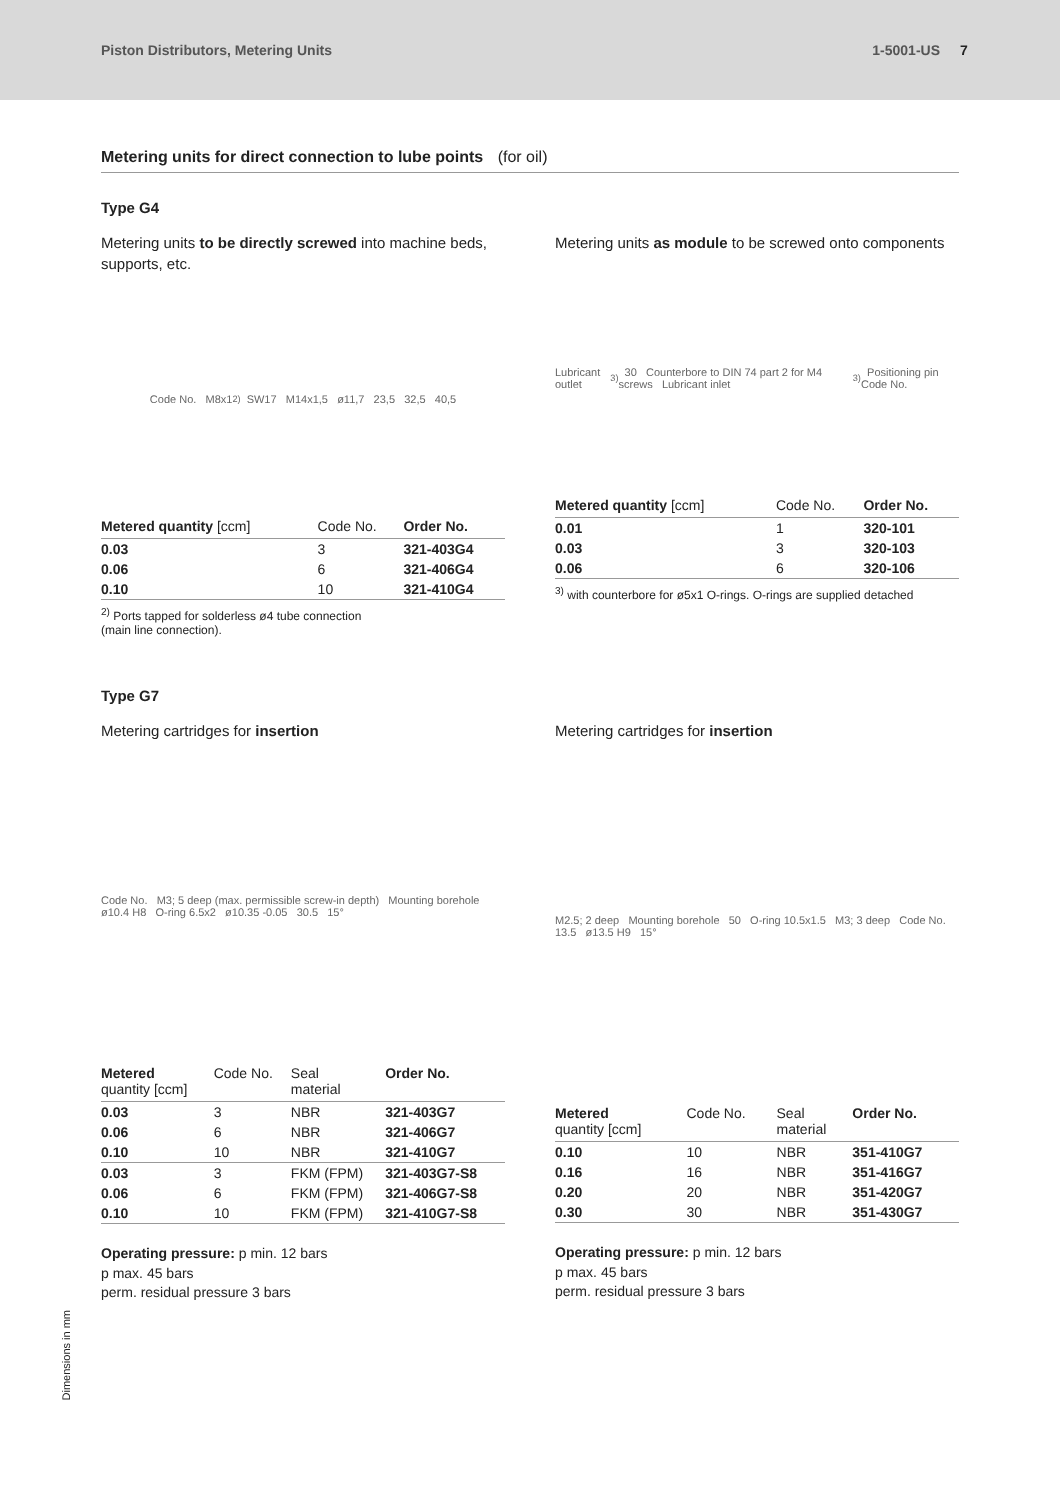Piston Distributors, Metering Units
1-5001-US 7
Metering units for direct connection to lube points (for oil)
Type G4
Metering units to be directly screwed into machine beds, supports, etc.
Code No. M8x1 <sup>2)</sup> SW17 M14x1,5 ø11,7 23,5 32,5 40,5
| Metered quantity [ccm] | Code No. | Order No. |
| --- | --- | --- |
| 0.03 | 3 | 321-403G4 |
| 0.06 | 6 | 321-406G4 |
| 0.10 | 10 | 321-410G4 |
<sup>2)</sup> Ports tapped for solderless ø4 tube connection
(main line connection).
Metering units as module to be screwed onto components
Lubricant outlet <sup>3)</sup> 30 Counterbore to DIN 74 part 2 for M4 screws Lubricant inlet <sup>3)</sup> Positioning pin Code No.
| Metered quantity [ccm] | Code No. | Order No. |
| --- | --- | --- |
| 0.01 | 1 | 320-101 |
| 0.03 | 3 | 320-103 |
| 0.06 | 6 | 320-106 |
<sup>3)</sup> with counterbore for ø5x1 O-rings. O-rings are supplied detached
Type G7
Metering cartridges for insertion
Code No. M3; 5 deep (max. permissible screw-in depth) Mounting borehole ø10.4 H8 O-ring 6.5x2 ø10.35 -0.05 30.5 15°
| Metered quantity [ccm] | Code No. | Seal material | Order No. |
| --- | --- | --- | --- |
| 0.03 | 3 | NBR | 321-403G7 |
| 0.06 | 6 | NBR | 321-406G7 |
| 0.10 | 10 | NBR | 321-410G7 |
| 0.03 | 3 | FKM (FPM) | 321-403G7-S8 |
| 0.06 | 6 | FKM (FPM) | 321-406G7-S8 |
| 0.10 | 10 | FKM (FPM) | 321-410G7-S8 |
Operating pressure: p min. 12 bars
p max. 45 bars
perm. residual pressure 3 bars
Metering cartridges for insertion
M2.5; 2 deep Mounting borehole 50 O-ring 10.5x1.5 M3; 3 deep Code No. 13.5 ø13.5 H9 15°
| Metered quantity [ccm] | Code No. | Seal material | Order No. |
| --- | --- | --- | --- |
| 0.10 | 10 | NBR | 351-410G7 |
| 0.16 | 16 | NBR | 351-416G7 |
| 0.20 | 20 | NBR | 351-420G7 |
| 0.30 | 30 | NBR | 351-430G7 |
Operating pressure: p min. 12 bars
p max. 45 bars
perm. residual pressure 3 bars
Dimensions in mm